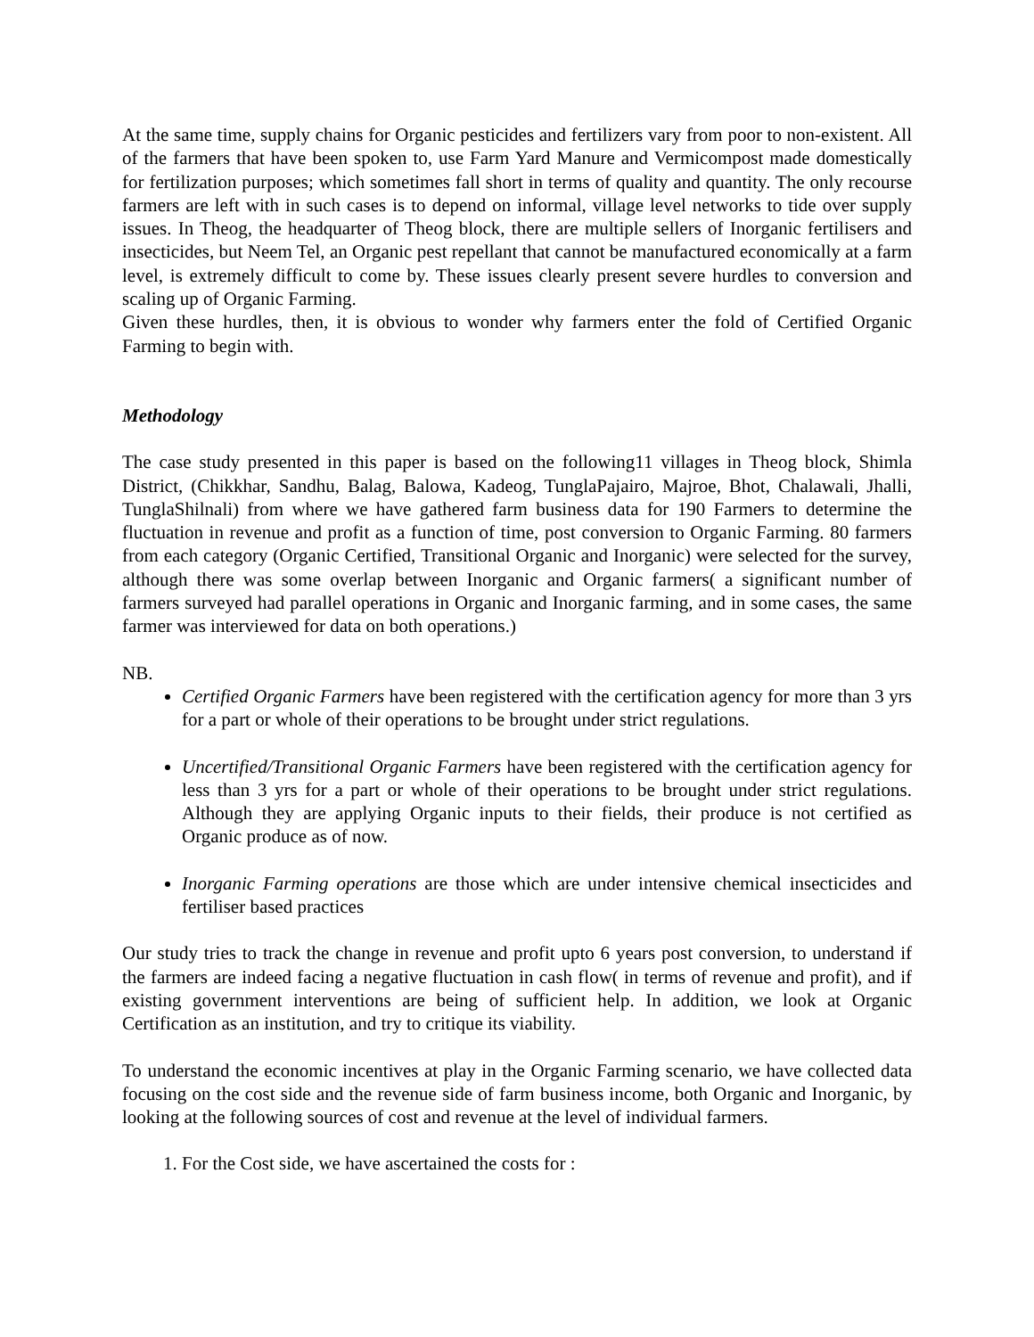At the same time, supply chains for Organic pesticides and fertilizers vary from poor to non-existent. All of the farmers that have been spoken to, use Farm Yard Manure and Vermicompost made domestically for fertilization purposes; which sometimes fall short in terms of quality and quantity. The only recourse farmers are left with in such cases is to depend on informal, village level networks to tide over supply issues. In Theog, the headquarter of Theog block, there are multiple sellers of Inorganic fertilisers and insecticides, but Neem Tel, an Organic pest repellant that cannot be manufactured economically at a farm level, is extremely difficult to come by. These issues clearly present severe hurdles to conversion and scaling up of Organic Farming.
Given these hurdles, then, it is obvious to wonder why farmers enter the fold of Certified Organic Farming to begin with.
Methodology
The case study presented in this paper is based on the following11 villages in Theog block, Shimla District, (Chikkhar, Sandhu, Balag, Balowa, Kadeog, TunglaPajairo, Majroe, Bhot, Chalawali, Jhalli, TunglaShilnali) from where we have gathered farm business data for 190 Farmers to determine the fluctuation in revenue and profit as a function of time, post conversion to Organic Farming. 80 farmers from each category (Organic Certified, Transitional Organic and Inorganic) were selected for the survey, although there was some overlap between Inorganic and Organic farmers( a significant number of farmers surveyed had parallel operations in Organic and Inorganic farming, and in some cases, the same farmer was interviewed for data on both operations.)
NB.
Certified Organic Farmers have been registered with the certification agency for more than 3 yrs for a part or whole of their operations to be brought under strict regulations.
Uncertified/Transitional Organic Farmers have been registered with the certification agency for less than 3 yrs for a part or whole of their operations to be brought under strict regulations. Although they are applying Organic inputs to their fields, their produce is not certified as Organic produce as of now.
Inorganic Farming operations are those which are under intensive chemical insecticides and fertiliser based practices
Our study tries to track the change in revenue and profit upto 6 years post conversion, to understand if the farmers are indeed facing a negative fluctuation in cash flow( in terms of revenue and profit), and if existing government interventions are being of sufficient help. In addition, we look at Organic Certification as an institution, and try to critique its viability.
To understand the economic incentives at play in the Organic Farming scenario, we have collected data focusing on the cost side and the revenue side of farm business income, both Organic and Inorganic, by looking at the following sources of cost and revenue at the level of individual farmers.
1. For the Cost side, we have ascertained the costs for :